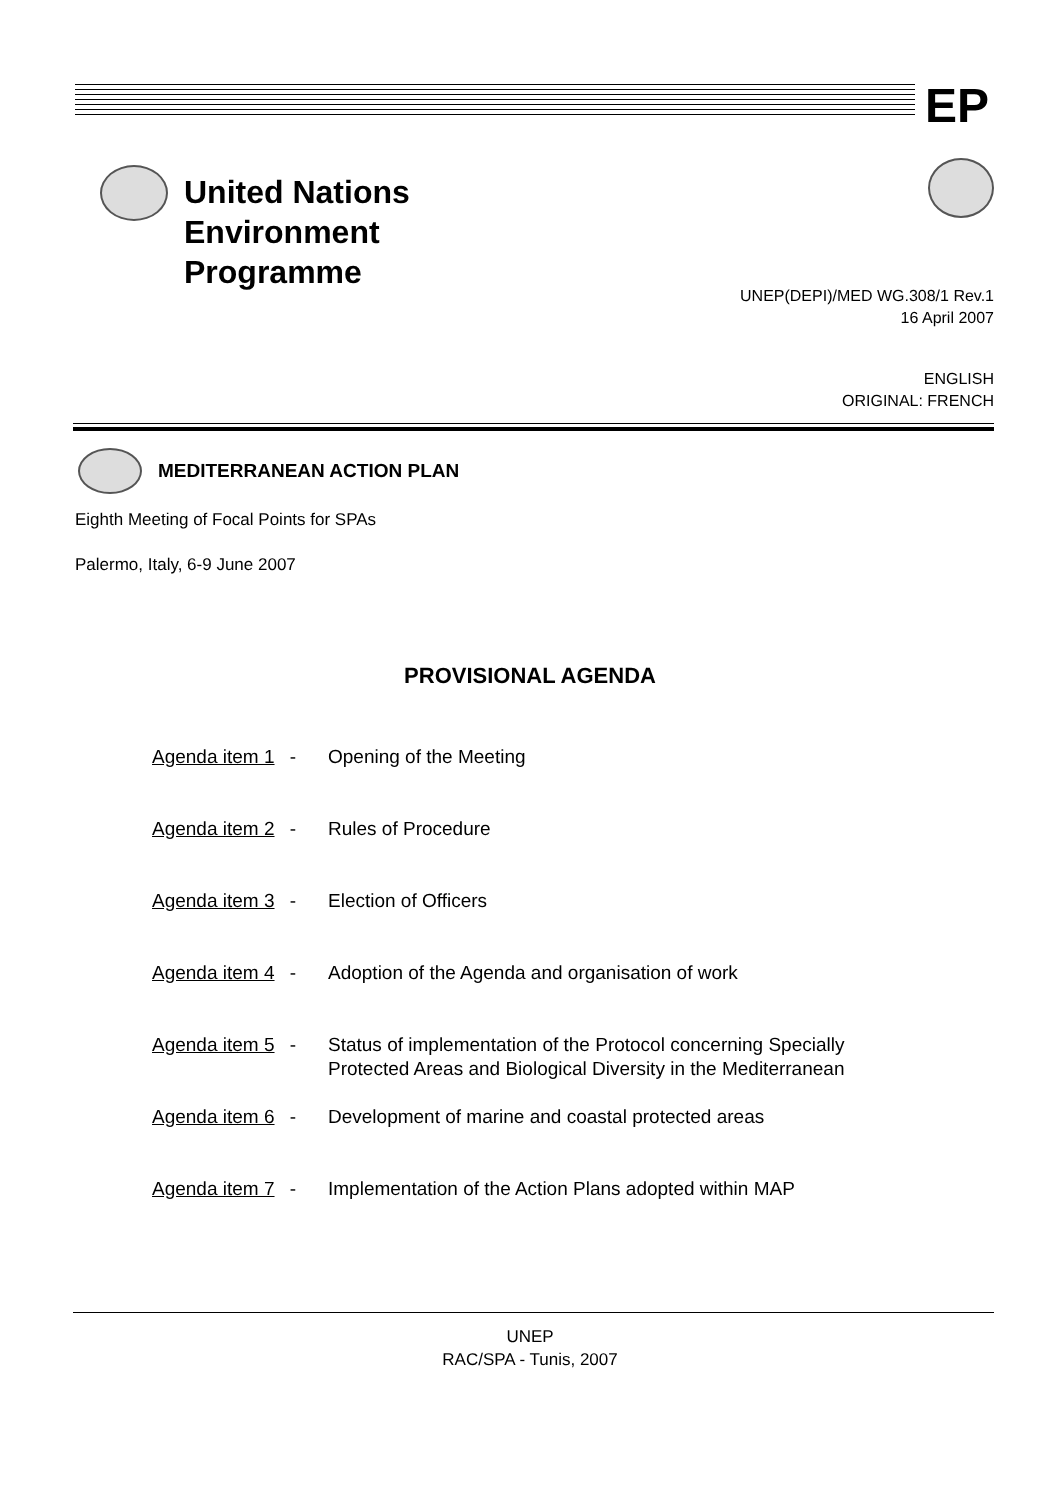EP
United Nations
Environment
Programme
UNEP(DEPI)/MED WG.308/1 Rev.1
16 April 2007
ENGLISH
ORIGINAL: FRENCH
MEDITERRANEAN ACTION PLAN
Eighth Meeting of Focal Points for SPAs
Palermo, Italy, 6-9 June 2007
PROVISIONAL AGENDA
Agenda item 1 - Opening of the Meeting
Agenda item 2 - Rules of Procedure
Agenda item 3 - Election of Officers
Agenda item 4 - Adoption of the Agenda and organisation of work
Agenda item 5 - Status of implementation of the Protocol concerning Specially
Protected Areas and Biological Diversity in the Mediterranean
Agenda item 6 - Development of marine and coastal protected areas
Agenda item 7 - Implementation of the Action Plans adopted within MAP
UNEP
RAC/SPA - Tunis, 2007